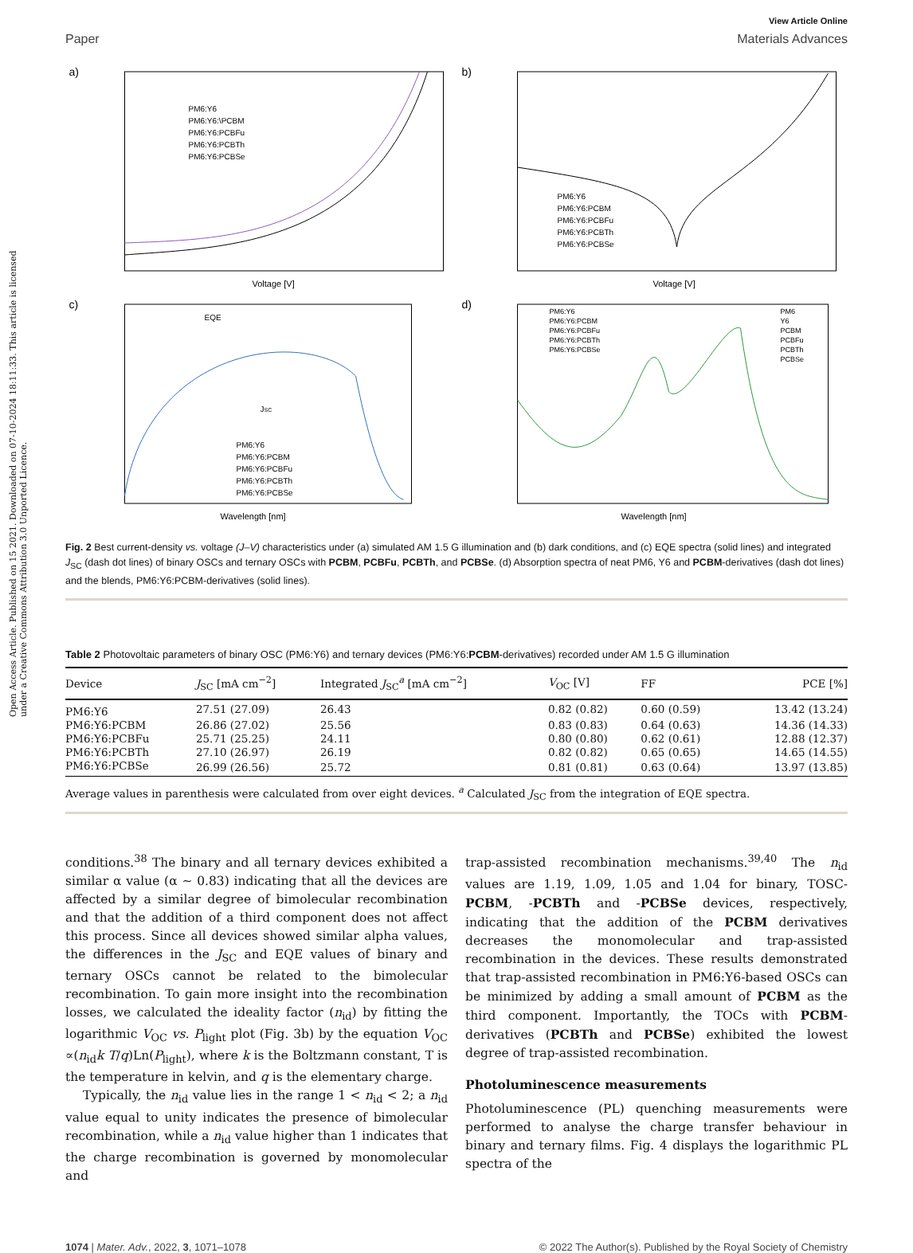Open Access Article. Published on 15 2021. Downloaded on 07-10-2024 18:11:33. This article is licensed under a Creative Commons Attribution 3.0 Unported Licence.
View Article Online
Paper Materials Advances
a)
PM6:Y6
PM6:Y6:\PCBM
PM6:Y6:PCBFu
PM6:Y6:PCBTh
PM6:Y6:PCBSe
Voltage [V]
b)
PM6:Y6
PM6:Y6:PCBM
PM6:Y6:PCBFu
PM6:Y6:PCBTh
PM6:Y6:PCBSe
Voltage [V]
c)
EQE
JSC
PM6:Y6
PM6:Y6:PCBM
PM6:Y6:PCBFu
PM6:Y6:PCBTh
PM6:Y6:PCBSe
Wavelength [nm]
d)
PM6:Y6
PM6:Y6:PCBM
PM6:Y6:PCBFu
PM6:Y6:PCBTh
PM6:Y6:PCBSe
PM6
Y6
PCBM
PCBFu
PCBTh
PCBSe
Wavelength [nm]
Fig. 2 Best current-density vs. voltage (J–V) characteristics under (a) simulated AM 1.5 G illumination and (b) dark conditions, and (c) EQE spectra (solid lines) and integrated J<sub>SC</sub> (dash dot lines) of binary OSCs and ternary OSCs with PCBM, PCBFu, PCBTh, and PCBSe. (d) Absorption spectra of neat PM6, Y6 and PCBM-derivatives (dash dot lines) and the blends, PM6:Y6:PCBM-derivatives (solid lines).
Table 2 Photovoltaic parameters of binary OSC (PM6:Y6) and ternary devices (PM6:Y6:PCBM-derivatives) recorded under AM 1.5 G illumination
| Device | J<sub>SC</sub> [mA cm<sup>−2</sup>] | Integrated J<sub>SC</sub><sup>a</sup> [mA cm<sup>−2</sup>] | V<sub>OC</sub> [V] | FF | PCE [%] |
| --- | --- | --- | --- | --- | --- |
| PM6:Y6 | 27.51 (27.09) | 26.43 | 0.82 (0.82) | 0.60 (0.59) | 13.42 (13.24) |
| PM6:Y6:PCBM | 26.86 (27.02) | 25.56 | 0.83 (0.83) | 0.64 (0.63) | 14.36 (14.33) |
| PM6:Y6:PCBFu | 25.71 (25.25) | 24.11 | 0.80 (0.80) | 0.62 (0.61) | 12.88 (12.37) |
| PM6:Y6:PCBTh | 27.10 (26.97) | 26.19 | 0.82 (0.82) | 0.65 (0.65) | 14.65 (14.55) |
| PM6:Y6:PCBSe | 26.99 (26.56) | 25.72 | 0.81 (0.81) | 0.63 (0.64) | 13.97 (13.85) |
Average values in parenthesis were calculated from over eight devices. <sup>a</sup> Calculated J<sub>SC</sub> from the integration of EQE spectra.
conditions.<sup>38</sup> The binary and all ternary devices exhibited a similar α value (α ∼ 0.83) indicating that all the devices are affected by a similar degree of bimolecular recombination and that the addition of a third component does not affect this process. Since all devices showed similar alpha values, the differences in the J<sub>SC</sub> and EQE values of binary and ternary OSCs cannot be related to the bimolecular recombination. To gain more insight into the recombination losses, we calculated the ideality factor (n<sub>id</sub>) by fitting the logarithmic V<sub>OC</sub> vs. P<sub>light</sub> plot (Fig. 3b) by the equation V<sub>OC</sub> ∝(n<sub>id</sub>k T/q)Ln(P<sub>light</sub>), where k is the Boltzmann constant, T is the temperature in kelvin, and q is the elementary charge.
Typically, the n<sub>id</sub> value lies in the range 1 < n<sub>id</sub> < 2; a n<sub>id</sub> value equal to unity indicates the presence of bimolecular recombination, while a n<sub>id</sub> value higher than 1 indicates that the charge recombination is governed by monomolecular and
trap-assisted recombination mechanisms.<sup>39,40</sup> The n<sub>id</sub> values are 1.19, 1.09, 1.05 and 1.04 for binary, TOSC-PCBM, -PCBTh and -PCBSe devices, respectively, indicating that the addition of the PCBM derivatives decreases the monomolecular and trap-assisted recombination in the devices. These results demonstrated that trap-assisted recombination in PM6:Y6-based OSCs can be minimized by adding a small amount of PCBM as the third component. Importantly, the TOCs with PCBM-derivatives (PCBTh and PCBSe) exhibited the lowest degree of trap-assisted recombination.
Photoluminescence measurements
Photoluminescence (PL) quenching measurements were performed to analyse the charge transfer behaviour in binary and ternary films. Fig. 4 displays the logarithmic PL spectra of the
1074 | Mater. Adv., 2022, 3, 1071–1078 © 2022 The Author(s). Published by the Royal Society of Chemistry